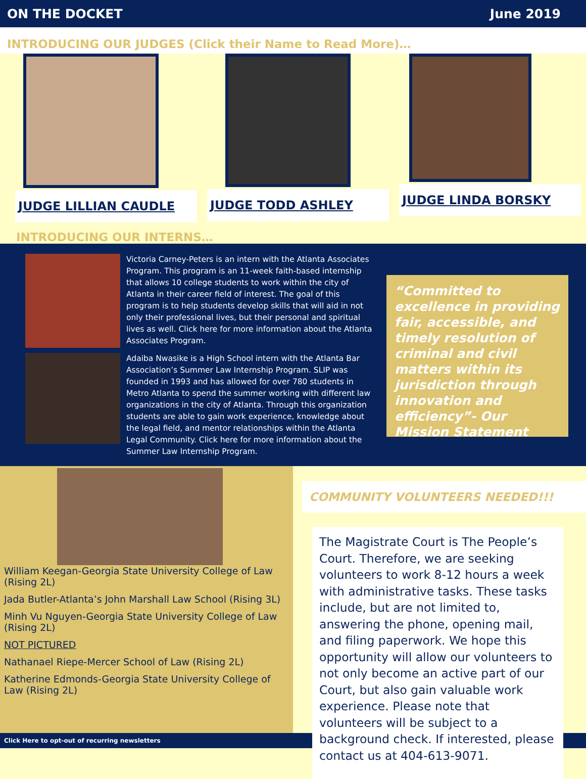ON THE DOCKET June 2019
INTRODUCING OUR JUDGES (Click their Name to Read More)…
JUDGE LILLIAN CAUDLE JUDGE TODD ASHLEY JUDGE LINDA BORSKY
INTRODUCING OUR INTERNS…
Victoria Carney-Peters is an intern with the Atlanta Associates Program. This program is an 11-week faith-based internship that allows 10 college students to work within the city of Atlanta in their career field of interest. The goal of this program is to help students develop skills that will aid in not only their professional lives, but their personal and spiritual lives as well. Click here for more information about the Atlanta Associates Program.
Adaiba Nwasike is a High School intern with the Atlanta Bar Association’s Summer Law Internship Program. SLIP was founded in 1993 and has allowed for over 780 students in Metro Atlanta to spend the summer working with different law organizations in the city of Atlanta. Through this organization students are able to gain work experience, knowledge about the legal field, and mentor relationships within the Atlanta Legal Community. Click here for more information about the Summer Law Internship Program.
“Committed to excellence in providing fair, accessible, and timely resolution of criminal and civil matters within its jurisdiction through innovation and efficiency”- Our Mission Statement
William Keegan-Georgia State University College of Law (Rising 2L)
Jada Butler-Atlanta’s John Marshall Law School (Rising 3L)
Minh Vu Nguyen-Georgia State University College of Law (Rising 2L)
NOT PICTURED
Nathanael Riepe-Mercer School of Law (Rising 2L)
Katherine Edmonds-Georgia State University College of Law (Rising 2L)
COMMUNITY VOLUNTEERS NEEDED!!!
The Magistrate Court is The People’s Court. Therefore, we are seeking volunteers to work 8-12 hours a week with administrative tasks. These tasks include, but are not limited to, answering the phone, opening mail, and filing paperwork. We hope this opportunity will allow our volunteers to not only become an active part of our Court, but also gain valuable work experience. Please note that volunteers will be subject to a background check. If interested, please contact us at 404-613-9071.
Click Here to opt-out of recurring newsletters